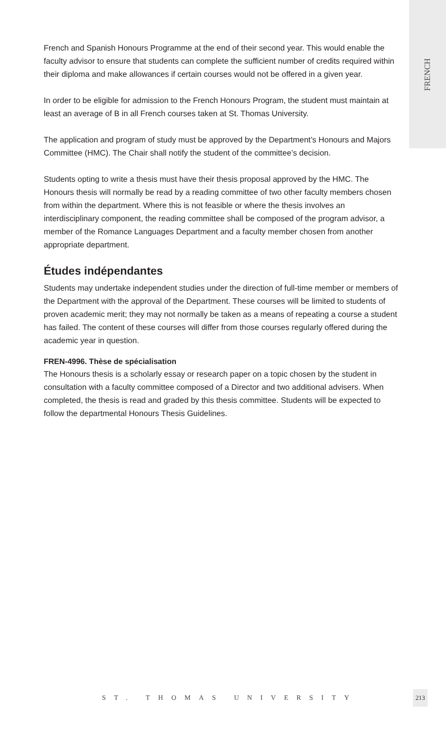FRENCH
French and Spanish Honours Programme at the end of their second year. This would enable the faculty advisor to ensure that students can complete the sufficient number of credits required within their diploma and make allowances if certain courses would not be offered in a given year.
In order to be eligible for admission to the French Honours Program, the student must maintain at least an average of B in all French courses taken at St. Thomas University.
The application and program of study must be approved by the Department’s Honours and Majors Committee (HMC). The Chair shall notify the student of the committee’s decision.
Students opting to write a thesis must have their thesis proposal approved by the HMC. The Honours thesis will normally be read by a reading committee of two other faculty members chosen from within the department. Where this is not feasible or where the thesis involves an interdisciplinary component, the reading committee shall be composed of the program advisor, a member of the Romance Languages Department and a faculty member chosen from another appropriate department.
Études indépendantes
Students may undertake independent studies under the direction of full-time member or members of the Department with the approval of the Department. These courses will be limited to students of proven academic merit; they may not normally be taken as a means of repeating a course a student has failed. The content of these courses will differ from those courses regularly offered during the academic year in question.
FREN-4996. Thèse de spécialisation
The Honours thesis is a scholarly essay or research paper on a topic chosen by the student in consultation with a faculty committee composed of a Director and two additional advisers. When completed, the thesis is read and graded by this thesis committee. Students will be expected to follow the departmental Honours Thesis Guidelines.
ST. THOMAS UNIVERSITY
213